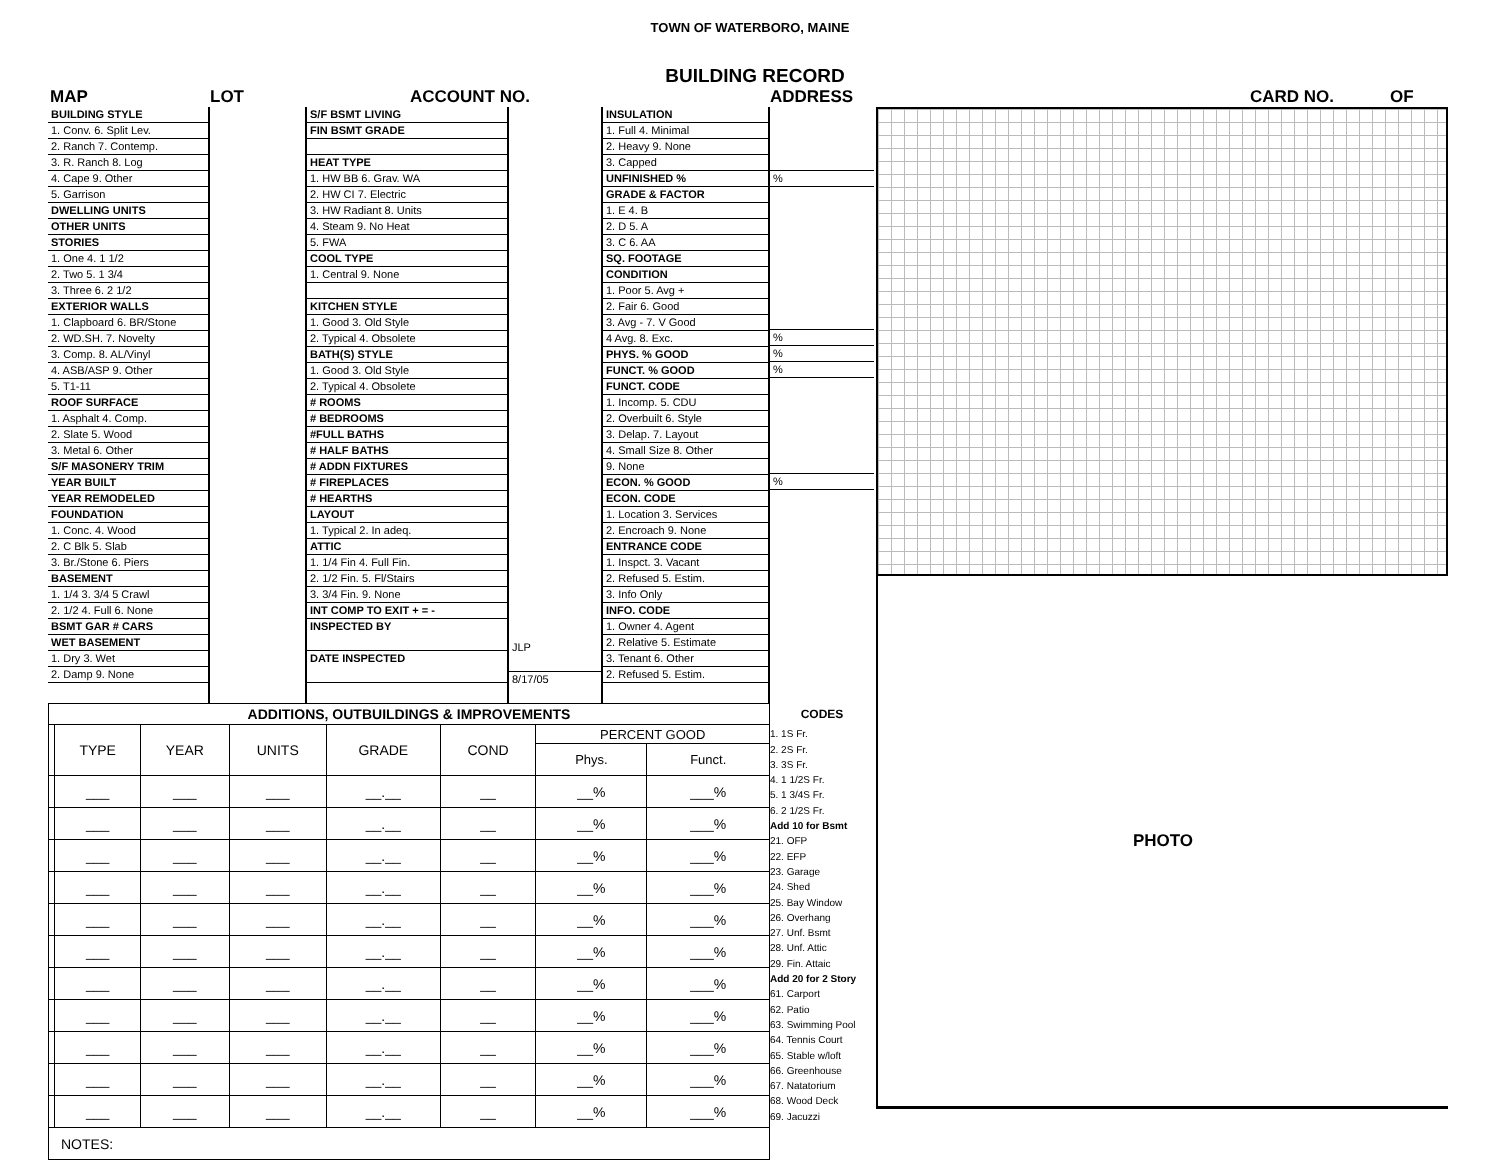TOWN OF WATERBORO, MAINE
BUILDING RECORD
MAP LOT ACCOUNT NO. ADDRESS CARD NO. OF
BUILDING STYLE
1. Conv. 6. Split Lev.
2. Ranch 7. Contemp.
3. R. Ranch 8. Log
4. Cape 9. Other
5. Garrison
DWELLING UNITS
OTHER UNITS
STORIES
1. One 4. 1 1/2
2. Two 5. 1 3/4
3. Three 6. 2 1/2
EXTERIOR WALLS
1. Clapboard 6. BR/Stone
2. WD.SH. 7. Novelty
3. Comp. 8. AL/Vinyl
4. ASB/ASP 9. Other
5. T1-11
ROOF SURFACE
1. Asphalt 4. Comp.
2. Slate 5. Wood
3. Metal 6. Other
S/F MASONERY TRIM
YEAR BUILT
YEAR REMODELED
FOUNDATION
1. Conc. 4. Wood
2. C Blk 5. Slab
3. Br./Stone 6. Piers
BASEMENT
1. 1/4 3. 3/4 5 Crawl
2. 1/2 4. Full 6. None
BSMT GAR # CARS
WET BASEMENT
1. Dry 3. Wet
2. Damp 9. None
S/F BSMT LIVING
FIN BSMT GRADE
HEAT TYPE
1. HW BB 6. Grav. WA
2. HW CI 7. Electric
3. HW Radiant 8. Units
4. Steam 9. No Heat
5. FWA
COOL TYPE
1. Central 9. None
KITCHEN STYLE
1. Good 3. Old Style
2. Typical 4. Obsolete
BATH(S) STYLE
1. Good 3. Old Style
2. Typical 4. Obsolete
# ROOMS
# BEDROOMS
#FULL BATHS
# HALF BATHS
# ADDN FIXTURES
# FIREPLACES
# HEARTHS
LAYOUT
1. Typical 2. In adeq.
ATTIC
1. 1/4 Fin 4. Full Fin.
2. 1/2 Fin. 5. Fl/Stairs
3. 3/4 Fin. 9. None
INT COMP TO EXIT + = -
INSPECTED BY
DATE INSPECTED
JLP
8/17/05
INSULATION
1. Full 4. Minimal
2. Heavy 9. None
3. Capped
UNFINISHED %
GRADE & FACTOR
1. E 4. B
2. D 5. A
3. C 6. AA
SQ. FOOTAGE
CONDITION
1. Poor 5. Avg +
2. Fair 6. Good
3. Avg - 7. V Good
4 Avg. 8. Exc.
PHYS. % GOOD
FUNCT. % GOOD
FUNCT. CODE
1. Incomp. 5. CDU
2. Overbuilt 6. Style
3. Delap. 7. Layout
4. Small Size 8. Other
9. None
ECON. % GOOD
ECON. CODE
1. Location 3. Services
2. Encroach 9. None
ENTRANCE CODE
1. Inspct. 3. Vacant
2. Refused 5. Estim.
3. Info Only
INFO. CODE
1. Owner 4. Agent
2. Relative 5. Estimate
3. Tenant 6. Other
2. Refused 5. Estim.
%
%
%
%
%
| ADDITIONS, OUTBUILDINGS & IMPROVEMENTS | | | | | | | |
| --- | --- | --- | --- | --- | --- | --- | --- |
| | TYPE | YEAR | UNITS | GRADE | COND | PERCENT GOOD | |
| | | | | | | Phys. | Funct. |
| | ___ | ___ | ___ | __.__ | __ | __% | ___% |
| | ___ | ___ | ___ | __.__ | __ | __% | ___% |
| | ___ | ___ | ___ | __.__ | __ | __% | ___% |
| | ___ | ___ | ___ | __.__ | __ | __% | ___% |
| | ___ | ___ | ___ | __.__ | __ | __% | ___% |
| | ___ | ___ | ___ | __.__ | __ | __% | ___% |
| | ___ | ___ | ___ | __.__ | __ | __% | ___% |
| | ___ | ___ | ___ | __.__ | __ | __% | ___% |
| | ___ | ___ | ___ | __.__ | __ | __% | ___% |
| | ___ | ___ | ___ | __.__ | __ | __% | ___% |
| | ___ | ___ | ___ | __.__ | __ | __% | ___% |
| NOTES: | | | | | | | |
CODES
1. 1S Fr.
2. 2S Fr.
3. 3S Fr.
4. 1 1/2S Fr.
5. 1 3/4S Fr.
6. 2 1/2S Fr.
Add 10 for Bsmt
21. OFP
22. EFP
23. Garage
24. Shed
25. Bay Window
26. Overhang
27. Unf. Bsmt
28. Unf. Attic
29. Fin. Attaic
Add 20 for 2 Story
61. Carport
62. Patio
63. Swimming Pool
64. Tennis Court
65. Stable w/loft
66. Greenhouse
67. Natatorium
68. Wood Deck
69. Jacuzzi
PHOTO